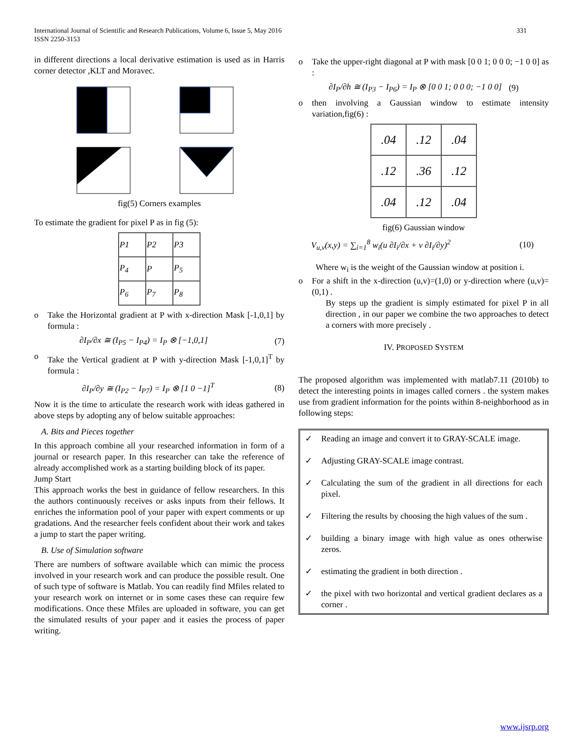International Journal of Scientific and Research Publications, Volume 6, Issue 5, May 2016
ISSN 2250-3153
331
in different directions a local derivative estimation is used as in Harris corner detector ,KLT and Moravec.
fig(5) Corners examples
To estimate the gradient for pixel P as in fig (5):
| P1 | P2 | P3 |
| P<sub>4</sub> | P | P<sub>5</sub> |
| P<sub>6</sub> | P<sub>7</sub> | P<sub>8</sub> |
o Take the Horizontal gradient at P with x-direction Mask [-1,0,1] by formula :
∂I<sub>P</sub>/∂x ≅ (I<sub>P5</sub> − I<sub>P4</sub>) = I<sub>P</sub> ⊗ [−1,0,1] (7)
o Take the Vertical gradient at P with y-direction Mask [-1,0,1]<sup>T</sup> by formula :
∂I<sub>P</sub>/∂y ≅ (I<sub>P2</sub> − I<sub>P7</sub>) = I<sub>P</sub> ⊗ [1 0 −1]<sup>T</sup> (8)
Now it is the time to articulate the research work with ideas gathered in above steps by adopting any of below suitable approaches:
A. Bits and Pieces together
In this approach combine all your researched information in form of a journal or research paper. In this researcher can take the reference of already accomplished work as a starting building block of its paper.
Jump Start
This approach works the best in guidance of fellow researchers. In this the authors continuously receives or asks inputs from their fellows. It enriches the information pool of your paper with expert comments or up gradations. And the researcher feels confident about their work and takes a jump to start the paper writing.
B. Use of Simulation software
There are numbers of software available which can mimic the process involved in your research work and can produce the possible result. One of such type of software is Matlab. You can readily find Mfiles related to your research work on internet or in some cases these can require few modifications. Once these Mfiles are uploaded in software, you can get the simulated results of your paper and it easies the process of paper writing.
o Take the upper-right diagonal at P with mask [0 0 1; 0 0 0; −1 0 0] as :
∂I<sub>P</sub>/∂h ≅ (I<sub>P3</sub> − I<sub>P6</sub>) = I<sub>P</sub> ⊗ [0 0 1; 0 0 0; −1 0 0] (9)
o then involving a Gaussian window to estimate intensity variation,fig(6) :
| .04 | .12 | .04 |
| .12 | .36 | .12 |
| .04 | .12 | .04 |
fig(6) Gaussian window
V<sub>u,v</sub>(x,y) = ∑<sub>i=1</sub><sup>8</sup> w<sub>i</sub>(u ∂I<sub>i</sub>/∂x + v ∂I<sub>i</sub>/∂y)<sup>2</sup> (10)
Where w<sub>i</sub> is the weight of the Gaussian window at position i.
o For a shift in the x-direction (u,v)=(1,0) or y-direction where (u,v)=(0,1) .
By steps up the gradient is simply estimated for pixel P in all direction , in our paper we combine the two approaches to detect a corners with more precisely .
IV. PROPOSED SYSTEM
The proposed algorithm was implemented with matlab7.11 (2010b) to detect the interesting points in images called corners . the system makes use from gradient information for the points within 8-neighborhood as in following steps:
✓ Reading an image and convert it to GRAY-SCALE image.
✓ Adjusting GRAY-SCALE image contrast.
✓ Calculating the sum of the gradient in all directions for each pixel.
✓ Filtering the results by choosing the high values of the sum .
✓ building a binary image with high value as ones otherwise zeros.
✓ estimating the gradient in both direction .
✓ the pixel with two horizontal and vertical gradient declares as a corner .
www.ijsrp.org